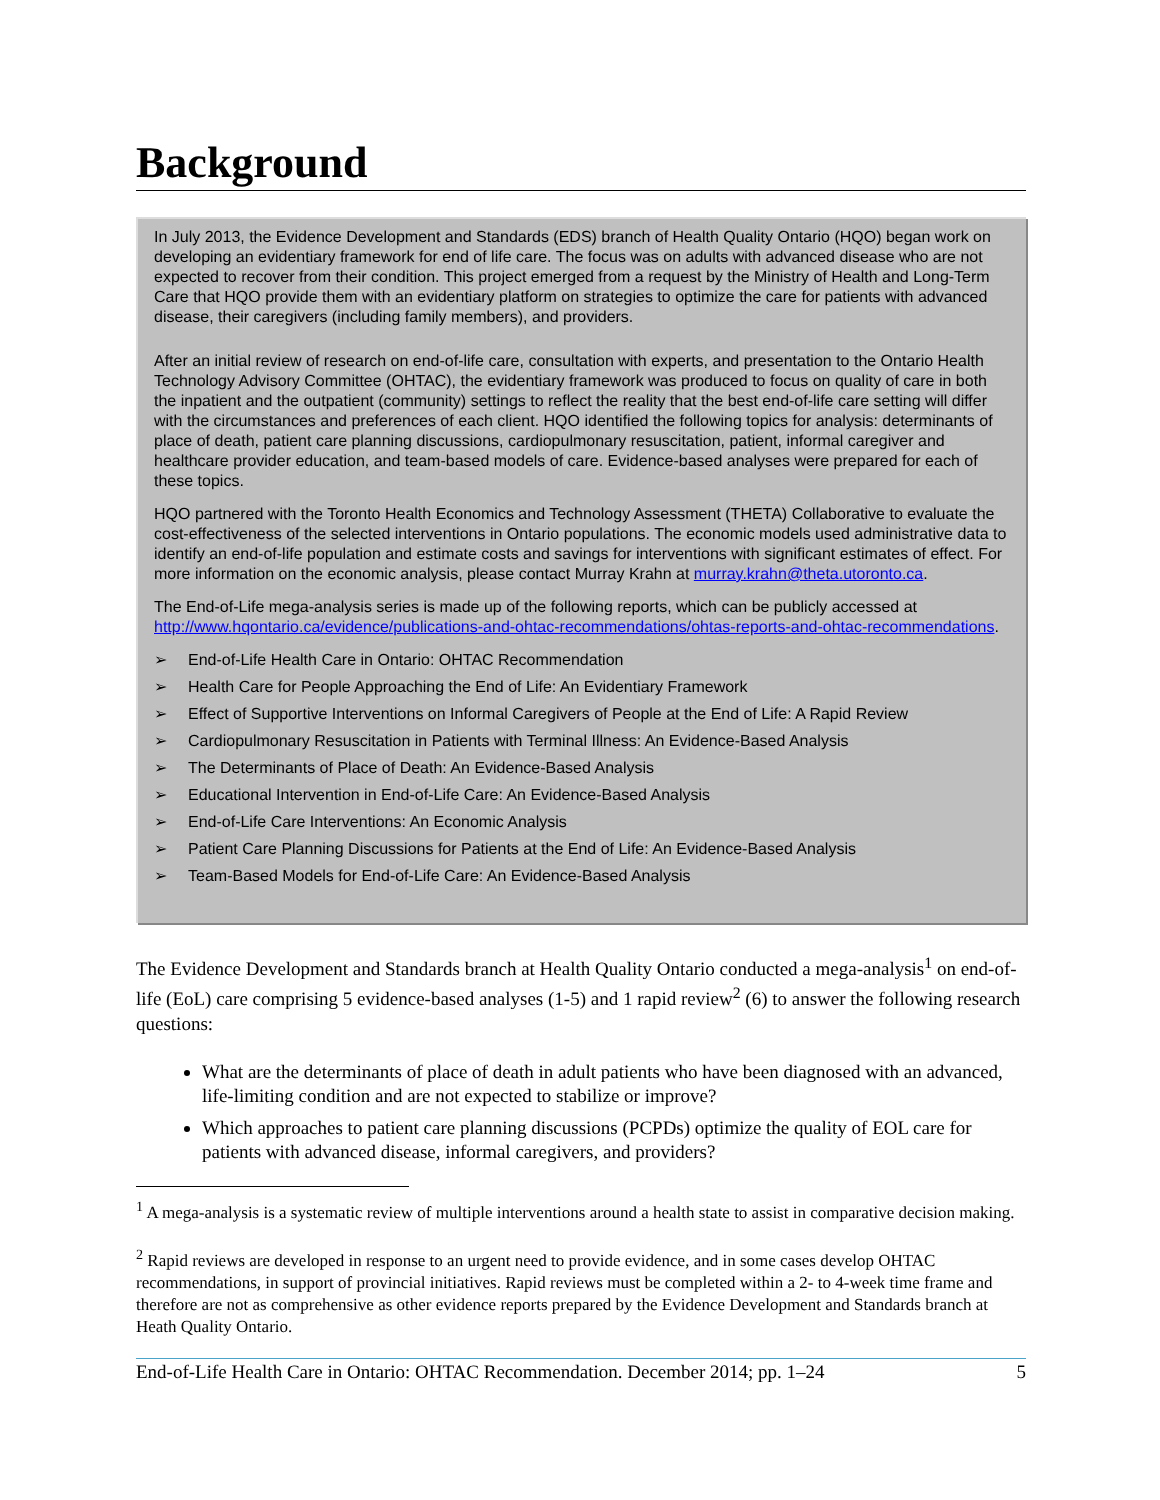Background
In July 2013, the Evidence Development and Standards (EDS) branch of Health Quality Ontario (HQO) began work on developing an evidentiary framework for end of life care. The focus was on adults with advanced disease who are not expected to recover from their condition. This project emerged from a request by the Ministry of Health and Long-Term Care that HQO provide them with an evidentiary platform on strategies to optimize the care for patients with advanced disease, their caregivers (including family members), and providers.
After an initial review of research on end-of-life care, consultation with experts, and presentation to the Ontario Health Technology Advisory Committee (OHTAC), the evidentiary framework was produced to focus on quality of care in both the inpatient and the outpatient (community) settings to reflect the reality that the best end-of-life care setting will differ with the circumstances and preferences of each client. HQO identified the following topics for analysis: determinants of place of death, patient care planning discussions, cardiopulmonary resuscitation, patient, informal caregiver and healthcare provider education, and team-based models of care. Evidence-based analyses were prepared for each of these topics.
HQO partnered with the Toronto Health Economics and Technology Assessment (THETA) Collaborative to evaluate the cost-effectiveness of the selected interventions in Ontario populations. The economic models used administrative data to identify an end-of-life population and estimate costs and savings for interventions with significant estimates of effect. For more information on the economic analysis, please contact Murray Krahn at murray.krahn@theta.utoronto.ca.
The End-of-Life mega-analysis series is made up of the following reports, which can be publicly accessed at http://www.hqontario.ca/evidence/publications-and-ohtac-recommendations/ohtas-reports-and-ohtac-recommendations.
➢ End-of-Life Health Care in Ontario: OHTAC Recommendation
➢ Health Care for People Approaching the End of Life: An Evidentiary Framework
➢ Effect of Supportive Interventions on Informal Caregivers of People at the End of Life: A Rapid Review
➢ Cardiopulmonary Resuscitation in Patients with Terminal Illness: An Evidence-Based Analysis
➢ The Determinants of Place of Death: An Evidence-Based Analysis
➢ Educational Intervention in End-of-Life Care: An Evidence-Based Analysis
➢ End-of-Life Care Interventions: An Economic Analysis
➢ Patient Care Planning Discussions for Patients at the End of Life: An Evidence-Based Analysis
➢ Team-Based Models for End-of-Life Care: An Evidence-Based Analysis
The Evidence Development and Standards branch at Health Quality Ontario conducted a mega-analysis<sup>1</sup> on end-of-life (EoL) care comprising 5 evidence-based analyses (1-5) and 1 rapid review<sup>2</sup> (6) to answer the following research questions:
What are the determinants of place of death in adult patients who have been diagnosed with an advanced, life-limiting condition and are not expected to stabilize or improve?
Which approaches to patient care planning discussions (PCPDs) optimize the quality of EOL care for patients with advanced disease, informal caregivers, and providers?
<sup>1</sup> A mega-analysis is a systematic review of multiple interventions around a health state to assist in comparative decision making.
<sup>2</sup> Rapid reviews are developed in response to an urgent need to provide evidence, and in some cases develop OHTAC recommendations, in support of provincial initiatives. Rapid reviews must be completed within a 2- to 4-week time frame and therefore are not as comprehensive as other evidence reports prepared by the Evidence Development and Standards branch at Heath Quality Ontario.
End-of-Life Health Care in Ontario: OHTAC Recommendation. December 2014; pp. 1–24 5